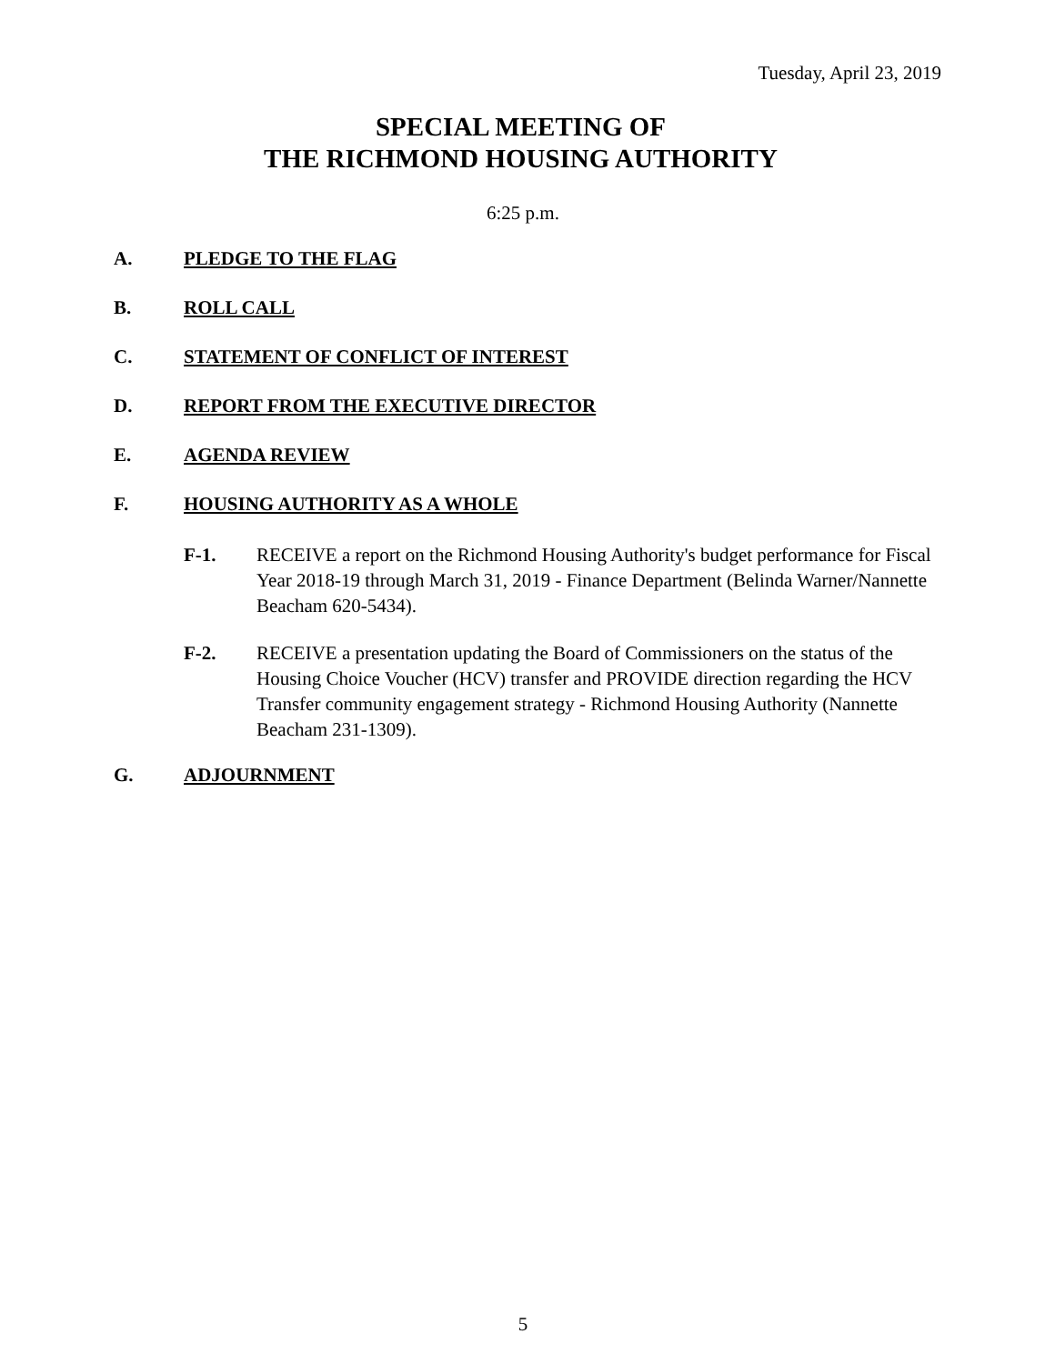Tuesday, April 23, 2019
SPECIAL MEETING OF
THE RICHMOND HOUSING AUTHORITY
6:25 p.m.
A. PLEDGE TO THE FLAG
B. ROLL CALL
C. STATEMENT OF CONFLICT OF INTEREST
D. REPORT FROM THE EXECUTIVE DIRECTOR
E. AGENDA REVIEW
F. HOUSING AUTHORITY AS A WHOLE
F-1. RECEIVE a report on the Richmond Housing Authority's budget performance for Fiscal Year 2018-19 through March 31, 2019 - Finance Department (Belinda Warner/Nannette Beacham 620-5434).
F-2. RECEIVE a presentation updating the Board of Commissioners on the status of the Housing Choice Voucher (HCV) transfer and PROVIDE direction regarding the HCV Transfer community engagement strategy - Richmond Housing Authority (Nannette Beacham 231-1309).
G. ADJOURNMENT
5